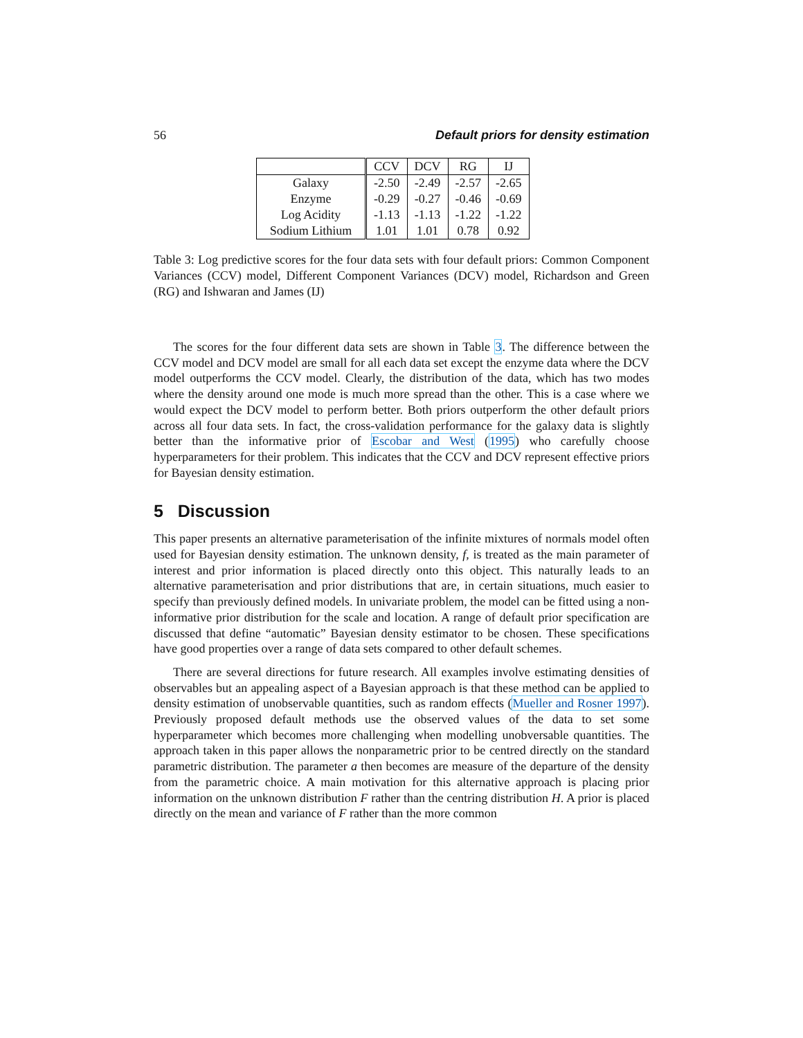56 Default priors for density estimation
| | CCV | DCV | RG | IJ |
| --- | --- | --- | --- | --- |
| Galaxy | -2.50 | -2.49 | -2.57 | -2.65 |
| Enzyme | -0.29 | -0.27 | -0.46 | -0.69 |
| Log Acidity | -1.13 | -1.13 | -1.22 | -1.22 |
| Sodium Lithium | 1.01 | 1.01 | 0.78 | 0.92 |
Table 3: Log predictive scores for the four data sets with four default priors: Common Component Variances (CCV) model, Different Component Variances (DCV) model, Richardson and Green (RG) and Ishwaran and James (IJ)
The scores for the four different data sets are shown in Table 3. The difference between the CCV model and DCV model are small for all each data set except the enzyme data where the DCV model outperforms the CCV model. Clearly, the distribution of the data, which has two modes where the density around one mode is much more spread than the other. This is a case where we would expect the DCV model to perform better. Both priors outperform the other default priors across all four data sets. In fact, the cross-validation performance for the galaxy data is slightly better than the informative prior of Escobar and West (1995) who carefully choose hyperparameters for their problem. This indicates that the CCV and DCV represent effective priors for Bayesian density estimation.
5 Discussion
This paper presents an alternative parameterisation of the infinite mixtures of normals model often used for Bayesian density estimation. The unknown density, f, is treated as the main parameter of interest and prior information is placed directly onto this object. This naturally leads to an alternative parameterisation and prior distributions that are, in certain situations, much easier to specify than previously defined models. In univariate problem, the model can be fitted using a non-informative prior distribution for the scale and location. A range of default prior specification are discussed that define “automatic” Bayesian density estimator to be chosen. These specifications have good properties over a range of data sets compared to other default schemes.
There are several directions for future research. All examples involve estimating densities of observables but an appealing aspect of a Bayesian approach is that these method can be applied to density estimation of unobservable quantities, such as random effects (Mueller and Rosner 1997). Previously proposed default methods use the observed values of the data to set some hyperparameter which becomes more challenging when modelling unobversable quantities. The approach taken in this paper allows the nonparametric prior to be centred directly on the standard parametric distribution. The parameter a then becomes are measure of the departure of the density from the parametric choice. A main motivation for this alternative approach is placing prior information on the unknown distribution F rather than the centring distribution H. A prior is placed directly on the mean and variance of F rather than the more common